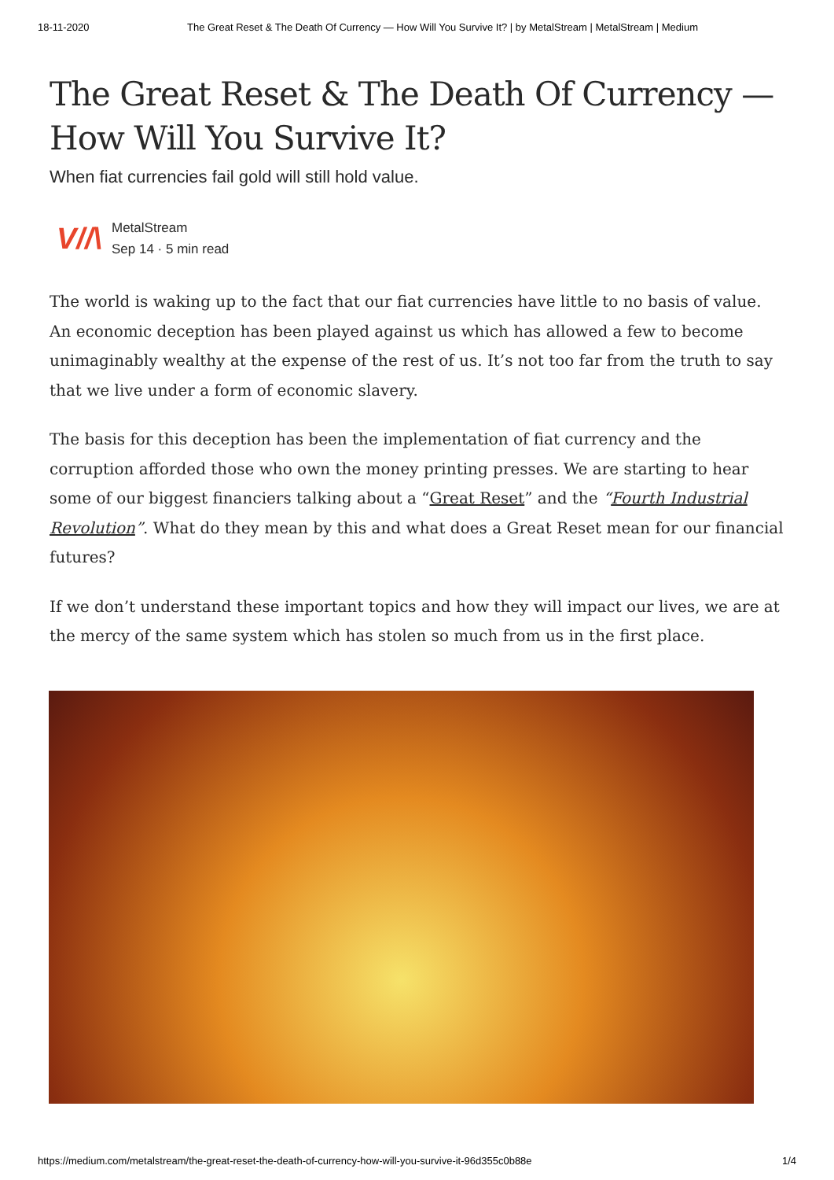18-11-2020 The Great Reset & The Death Of Currency — How Will You Survive It? | by MetalStream | MetalStream | Medium
The Great Reset & The Death Of Currency — How Will You Survive It?
When fiat currencies fail gold will still hold value.
V//\
MetalStream
Sep 14 · 5 min read
The world is waking up to the fact that our fiat currencies have little to no basis of value. An economic deception has been played against us which has allowed a few to become unimaginably wealthy at the expense of the rest of us. It’s not too far from the truth to say that we live under a form of economic slavery.
The basis for this deception has been the implementation of fiat currency and the corruption afforded those who own the money printing presses. We are starting to hear some of our biggest financiers talking about a “Great Reset” and the “Fourth Industrial Revolution”. What do they mean by this and what does a Great Reset mean for our financial futures?
If we don’t understand these important topics and how they will impact our lives, we are at the mercy of the same system which has stolen so much from us in the first place.
https://medium.com/metalstream/the-great-reset-the-death-of-currency-how-will-you-survive-it-96d355c0b88e 1/4